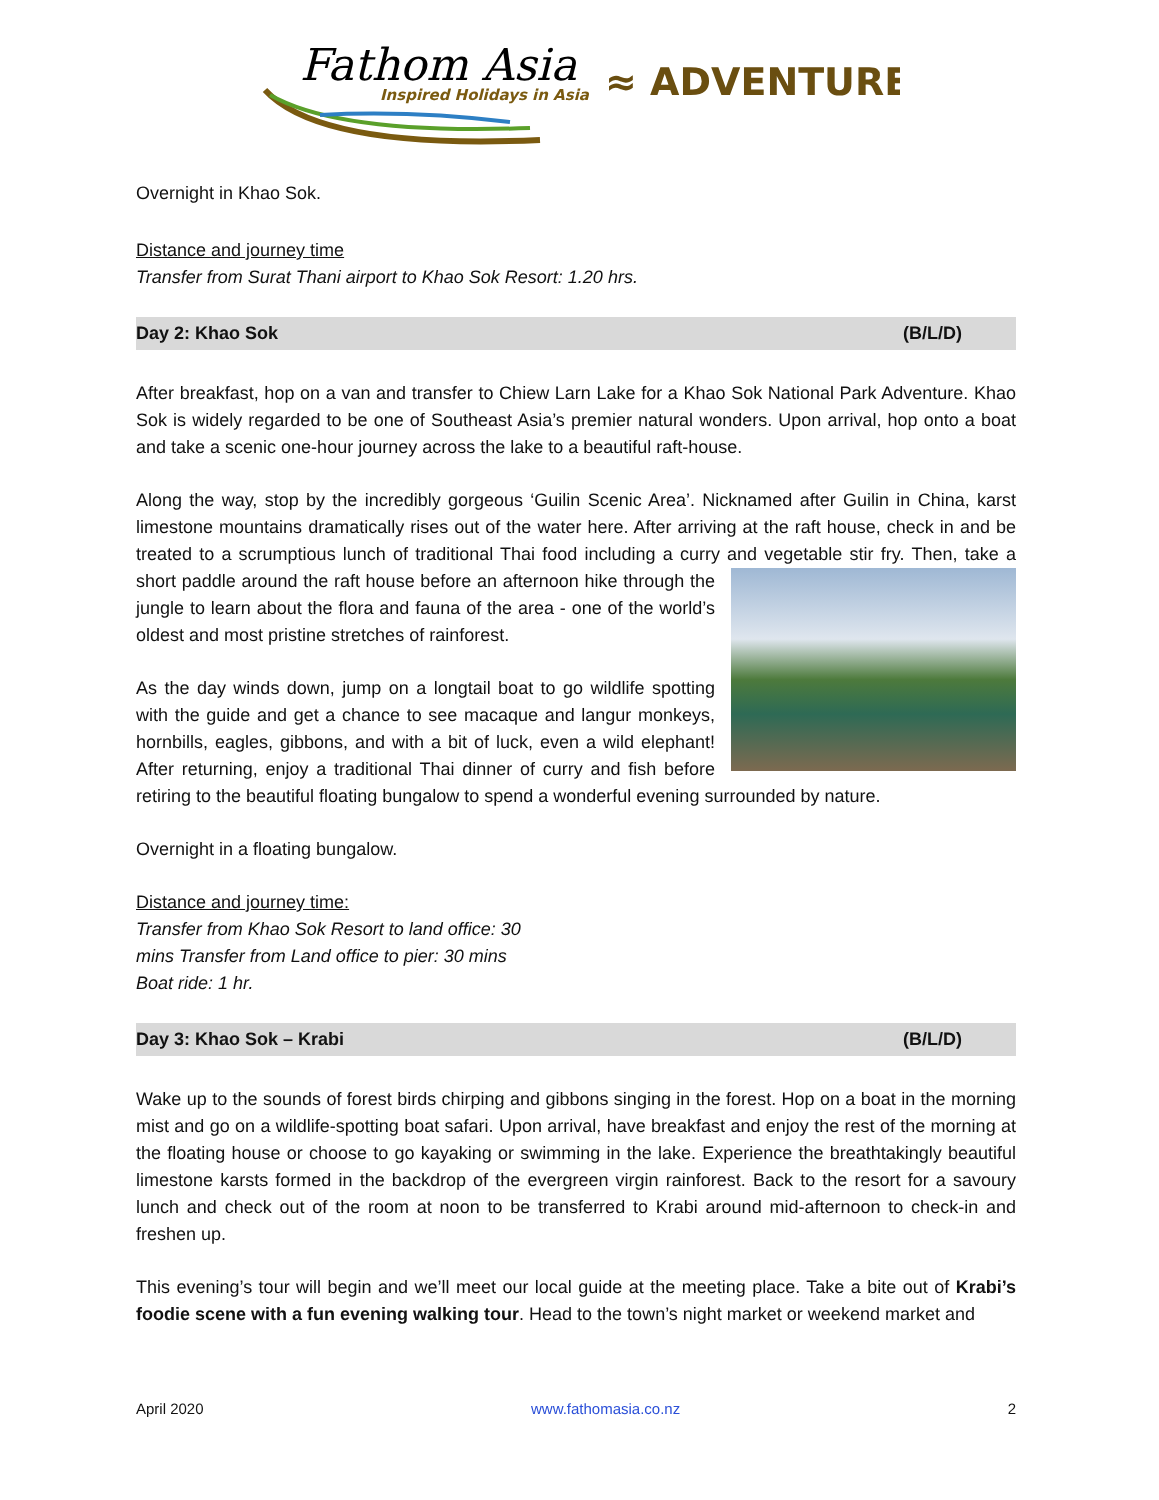Fathom Asia
Inspired Holidays in Asia
≈ ADVENTURE
Overnight in Khao Sok.
Distance and journey time
Transfer from Surat Thani airport to Khao Sok Resort: 1.20 hrs.
Day 2: Khao Sok (B/L/D)
After breakfast, hop on a van and transfer to Chiew Larn Lake for a Khao Sok National Park Adventure. Khao Sok is widely regarded to be one of Southeast Asia’s premier natural wonders. Upon arrival, hop onto a boat and take a scenic one-hour journey across the lake to a beautiful raft-house.
Along the way, stop by the incredibly gorgeous ‘Guilin Scenic Area’. Nicknamed after Guilin in China, karst limestone mountains dramatically rises out of the water here. After arriving at the raft house, check in and be treated to a scrumptious lunch of traditional Thai food including a curry and vegetable stir fry. Then, take a short paddle around the raft house before an afternoon hike through the jungle to learn about the flora and fauna of the area - one of the world’s oldest and most pristine stretches of rainforest.
As the day winds down, jump on a longtail boat to go wildlife spotting with the guide and get a chance to see macaque and langur monkeys, hornbills, eagles, gibbons, and with a bit of luck, even a wild elephant! After returning, enjoy a traditional Thai dinner of curry and fish before retiring to the beautiful floating bungalow to spend a wonderful evening surrounded by nature.
Overnight in a floating bungalow.
Distance and journey time:
Transfer from Khao Sok Resort to land office: 30
mins Transfer from Land office to pier: 30 mins
Boat ride: 1 hr.
Day 3: Khao Sok – Krabi (B/L/D)
Wake up to the sounds of forest birds chirping and gibbons singing in the forest. Hop on a boat in the morning mist and go on a wildlife-spotting boat safari. Upon arrival, have breakfast and enjoy the rest of the morning at the floating house or choose to go kayaking or swimming in the lake. Experience the breathtakingly beautiful limestone karsts formed in the backdrop of the evergreen virgin rainforest. Back to the resort for a savoury lunch and check out of the room at noon to be transferred to Krabi around mid-afternoon to check-in and freshen up.
This evening’s tour will begin and we’ll meet our local guide at the meeting place. Take a bite out of Krabi’s foodie scene with a fun evening walking tour. Head to the town’s night market or weekend market and
April 2020 www.fathomasia.co.nz 2